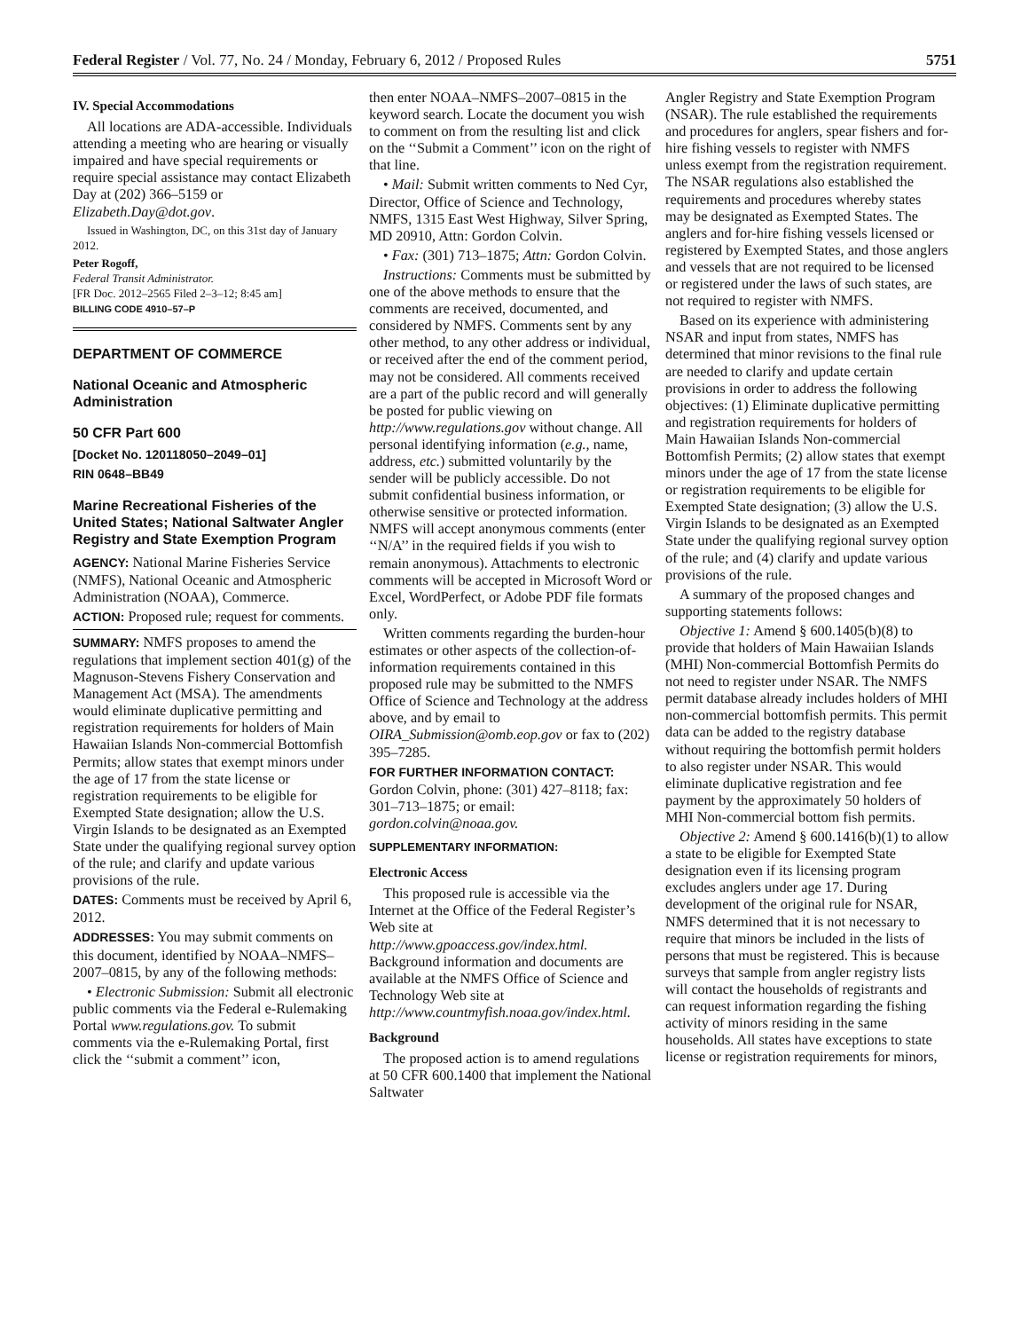Federal Register / Vol. 77, No. 24 / Monday, February 6, 2012 / Proposed Rules 5751
IV. Special Accommodations
All locations are ADA-accessible. Individuals attending a meeting who are hearing or visually impaired and have special requirements or require special assistance may contact Elizabeth Day at (202) 366–5159 or Elizabeth.Day@dot.gov.
Issued in Washington, DC, on this 31st day of January 2012.
Peter Rogoff,
Federal Transit Administrator.
[FR Doc. 2012–2565 Filed 2–3–12; 8:45 am]
BILLING CODE 4910–57–P
DEPARTMENT OF COMMERCE
National Oceanic and Atmospheric Administration
50 CFR Part 600
[Docket No. 120118050–2049–01]
RIN 0648–BB49
Marine Recreational Fisheries of the United States; National Saltwater Angler Registry and State Exemption Program
AGENCY: National Marine Fisheries Service (NMFS), National Oceanic and Atmospheric Administration (NOAA), Commerce.
ACTION: Proposed rule; request for comments.
SUMMARY: NMFS proposes to amend the regulations that implement section 401(g) of the Magnuson-Stevens Fishery Conservation and Management Act (MSA). The amendments would eliminate duplicative permitting and registration requirements for holders of Main Hawaiian Islands Non-commercial Bottomfish Permits; allow states that exempt minors under the age of 17 from the state license or registration requirements to be eligible for Exempted State designation; allow the U.S. Virgin Islands to be designated as an Exempted State under the qualifying regional survey option of the rule; and clarify and update various provisions of the rule.
DATES: Comments must be received by April 6, 2012.
ADDRESSES: You may submit comments on this document, identified by NOAA–NMFS–2007–0815, by any of the following methods:
• Electronic Submission: Submit all electronic public comments via the Federal e-Rulemaking Portal www.regulations.gov. To submit comments via the e-Rulemaking Portal, first click the ‘‘submit a comment’’ icon,
then enter NOAA–NMFS–2007–0815 in the keyword search. Locate the document you wish to comment on from the resulting list and click on the ‘‘Submit a Comment’’ icon on the right of that line.
• Mail: Submit written comments to Ned Cyr, Director, Office of Science and Technology, NMFS, 1315 East West Highway, Silver Spring, MD 20910, Attn: Gordon Colvin.
• Fax: (301) 713–1875; Attn: Gordon Colvin.
Instructions: Comments must be submitted by one of the above methods to ensure that the comments are received, documented, and considered by NMFS. Comments sent by any other method, to any other address or individual, or received after the end of the comment period, may not be considered. All comments received are a part of the public record and will generally be posted for public viewing on http://www.regulations.gov without change. All personal identifying information (e.g., name, address, etc.) submitted voluntarily by the sender will be publicly accessible. Do not submit confidential business information, or otherwise sensitive or protected information. NMFS will accept anonymous comments (enter ‘‘N/A’’ in the required fields if you wish to remain anonymous). Attachments to electronic comments will be accepted in Microsoft Word or Excel, WordPerfect, or Adobe PDF file formats only.
Written comments regarding the burden-hour estimates or other aspects of the collection-of-information requirements contained in this proposed rule may be submitted to the NMFS Office of Science and Technology at the address above, and by email to OIRA_Submission@omb.eop.gov or fax to (202) 395–7285.
FOR FURTHER INFORMATION CONTACT:
Gordon Colvin, phone: (301) 427–8118; fax: 301–713–1875; or email: gordon.colvin@noaa.gov.
SUPPLEMENTARY INFORMATION:
Electronic Access
This proposed rule is accessible via the Internet at the Office of the Federal Register’s Web site at http://www.gpoaccess.gov/index.html. Background information and documents are available at the NMFS Office of Science and Technology Web site at http://www.countmyfish.noaa.gov/index.html.
Background
The proposed action is to amend regulations at 50 CFR 600.1400 that implement the National Saltwater
Angler Registry and State Exemption Program (NSAR). The rule established the requirements and procedures for anglers, spear fishers and for-hire fishing vessels to register with NMFS unless exempt from the registration requirement. The NSAR regulations also established the requirements and procedures whereby states may be designated as Exempted States. The anglers and for-hire fishing vessels licensed or registered by Exempted States, and those anglers and vessels that are not required to be licensed or registered under the laws of such states, are not required to register with NMFS.
Based on its experience with administering NSAR and input from states, NMFS has determined that minor revisions to the final rule are needed to clarify and update certain provisions in order to address the following objectives: (1) Eliminate duplicative permitting and registration requirements for holders of Main Hawaiian Islands Non-commercial Bottomfish Permits; (2) allow states that exempt minors under the age of 17 from the state license or registration requirements to be eligible for Exempted State designation; (3) allow the U.S. Virgin Islands to be designated as an Exempted State under the qualifying regional survey option of the rule; and (4) clarify and update various provisions of the rule.
A summary of the proposed changes and supporting statements follows:
Objective 1: Amend § 600.1405(b)(8) to provide that holders of Main Hawaiian Islands (MHI) Non-commercial Bottomfish Permits do not need to register under NSAR. The NMFS permit database already includes holders of MHI non-commercial bottomfish permits. This permit data can be added to the registry database without requiring the bottomfish permit holders to also register under NSAR. This would eliminate duplicative registration and fee payment by the approximately 50 holders of MHI Non-commercial bottom fish permits.
Objective 2: Amend § 600.1416(b)(1) to allow a state to be eligible for Exempted State designation even if its licensing program excludes anglers under age 17. During development of the original rule for NSAR, NMFS determined that it is not necessary to require that minors be included in the lists of persons that must be registered. This is because surveys that sample from angler registry lists will contact the households of registrants and can request information regarding the fishing activity of minors residing in the same households. All states have exceptions to state license or registration requirements for minors,